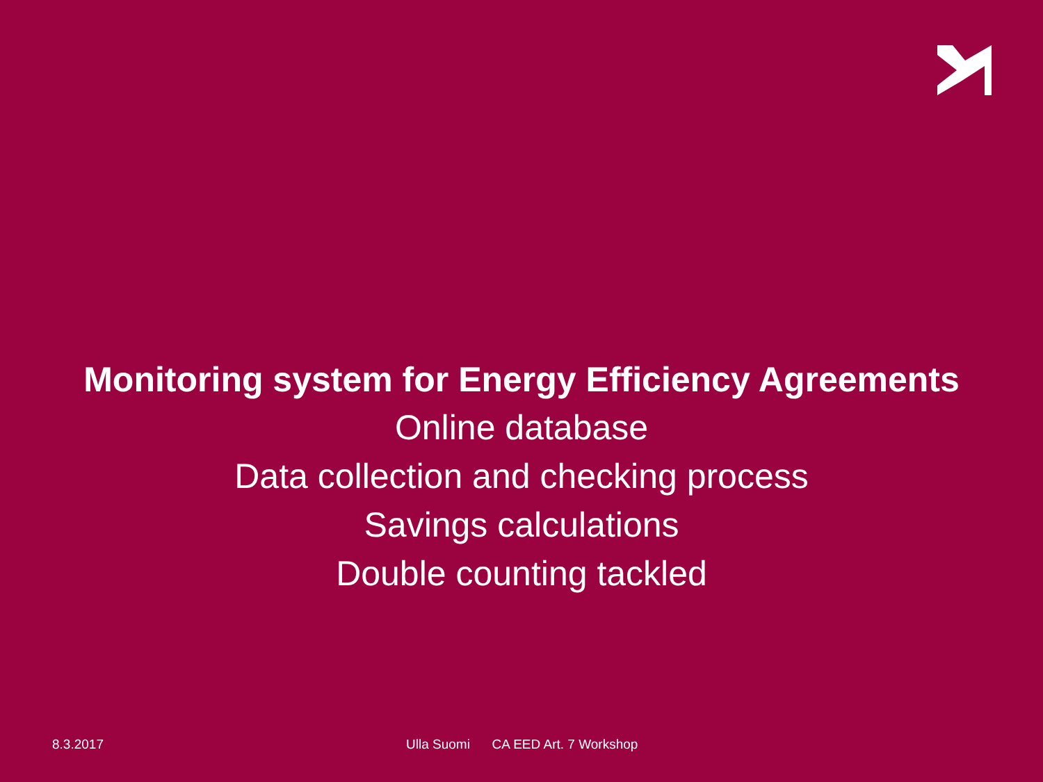Monitoring system for Energy Efficiency Agreements
Online database
Data collection and checking process
Savings calculations
Double counting tackled
8.3.2017 Ulla Suomi CA EED Art. 7 Workshop